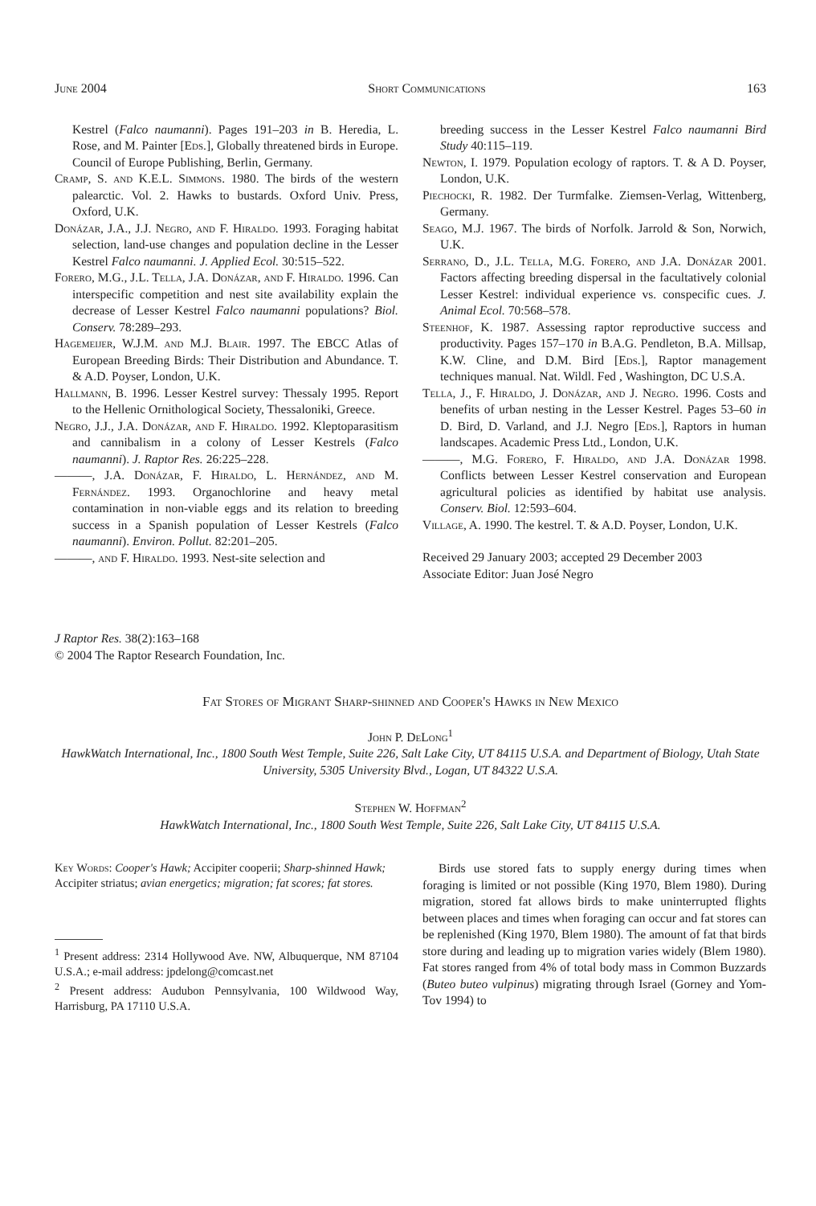June 2004 Short Communications 163
Kestrel (Falco naumanni). Pages 191–203 in B. Heredia, L. Rose, and M. Painter [Eds.], Globally threatened birds in Europe. Council of Europe Publishing, Berlin, Germany.
Cramp, S. and K.E.L. Simmons. 1980. The birds of the western palearctic. Vol. 2. Hawks to bustards. Oxford Univ. Press, Oxford, U.K.
Donázar, J.A., J.J. Negro, and F. Hiraldo. 1993. Foraging habitat selection, land-use changes and population decline in the Lesser Kestrel Falco naumanni. J. Applied Ecol. 30:515–522.
Forero, M.G., J.L. Tella, J.A. Donázar, and F. Hiraldo. 1996. Can interspecific competition and nest site availability explain the decrease of Lesser Kestrel Falco naumanni populations? Biol. Conserv. 78:289–293.
Hagemeijer, W.J.M. and M.J. Blair. 1997. The EBCC Atlas of European Breeding Birds: Their Distribution and Abundance. T. & A.D. Poyser, London, U.K.
Hallmann, B. 1996. Lesser Kestrel survey: Thessaly 1995. Report to the Hellenic Ornithological Society, Thessaloniki, Greece.
Negro, J.J., J.A. Donázar, and F. Hiraldo. 1992. Kleptoparasitism and cannibalism in a colony of Lesser Kestrels (Falco naumanni). J. Raptor Res. 26:225–228.
———, J.A. Donázar, F. Hiraldo, L. Hernández, and M. Fernández. 1993. Organochlorine and heavy metal contamination in non-viable eggs and its relation to breeding success in a Spanish population of Lesser Kestrels (Falco naumanni). Environ. Pollut. 82:201–205.
———, and F. Hiraldo. 1993. Nest-site selection and
breeding success in the Lesser Kestrel Falco naumanni Bird Study 40:115–119.
Newton, I. 1979. Population ecology of raptors. T. & A D. Poyser, London, U.K.
Piechocki, R. 1982. Der Turmfalke. Ziemsen-Verlag, Wittenberg, Germany.
Seago, M.J. 1967. The birds of Norfolk. Jarrold & Son, Norwich, U.K.
Serrano, D., J.L. Tella, M.G. Forero, and J.A. Donázar 2001. Factors affecting breeding dispersal in the facultatively colonial Lesser Kestrel: individual experience vs. conspecific cues. J. Animal Ecol. 70:568–578.
Steenhof, K. 1987. Assessing raptor reproductive success and productivity. Pages 157–170 in B.A.G. Pendleton, B.A. Millsap, K.W. Cline, and D.M. Bird [Eds.], Raptor management techniques manual. Nat. Wildl. Fed , Washington, DC U.S.A.
Tella, J., F. Hiraldo, J. Donázar, and J. Negro. 1996. Costs and benefits of urban nesting in the Lesser Kestrel. Pages 53–60 in D. Bird, D. Varland, and J.J. Negro [Eds.], Raptors in human landscapes. Academic Press Ltd., London, U.K.
———, M.G. Forero, F. Hiraldo, and J.A. Donázar 1998. Conflicts between Lesser Kestrel conservation and European agricultural policies as identified by habitat use analysis. Conserv. Biol. 12:593–604.
Village, A. 1990. The kestrel. T. & A.D. Poyser, London, U.K.
Received 29 January 2003; accepted 29 December 2003
Associate Editor: Juan José Negro
J Raptor Res. 38(2):163–168
© 2004 The Raptor Research Foundation, Inc.
Fat Stores of Migrant Sharp-shinned and Cooper's Hawks in New Mexico
John P. DeLong<sup>1</sup>
HawkWatch International, Inc., 1800 South West Temple, Suite 226, Salt Lake City, UT 84115 U.S.A. and Department of Biology, Utah State University, 5305 University Blvd., Logan, UT 84322 U.S.A.
Stephen W. Hoffman<sup>2</sup>
HawkWatch International, Inc., 1800 South West Temple, Suite 226, Salt Lake City, UT 84115 U.S.A.
Key Words: Cooper's Hawk; Accipiter cooperii; Sharp-shinned Hawk; Accipiter striatus; avian energetics; migration; fat scores; fat stores.
<sup>1</sup> Present address: 2314 Hollywood Ave. NW, Albuquerque, NM 87104 U.S.A.; e-mail address: jpdelong@comcast.net
<sup>2</sup> Present address: Audubon Pennsylvania, 100 Wildwood Way, Harrisburg, PA 17110 U.S.A.
Birds use stored fats to supply energy during times when foraging is limited or not possible (King 1970, Blem 1980). During migration, stored fat allows birds to make uninterrupted flights between places and times when foraging can occur and fat stores can be replenished (King 1970, Blem 1980). The amount of fat that birds store during and leading up to migration varies widely (Blem 1980). Fat stores ranged from 4% of total body mass in Common Buzzards (Buteo buteo vulpinus) migrating through Israel (Gorney and Yom-Tov 1994) to